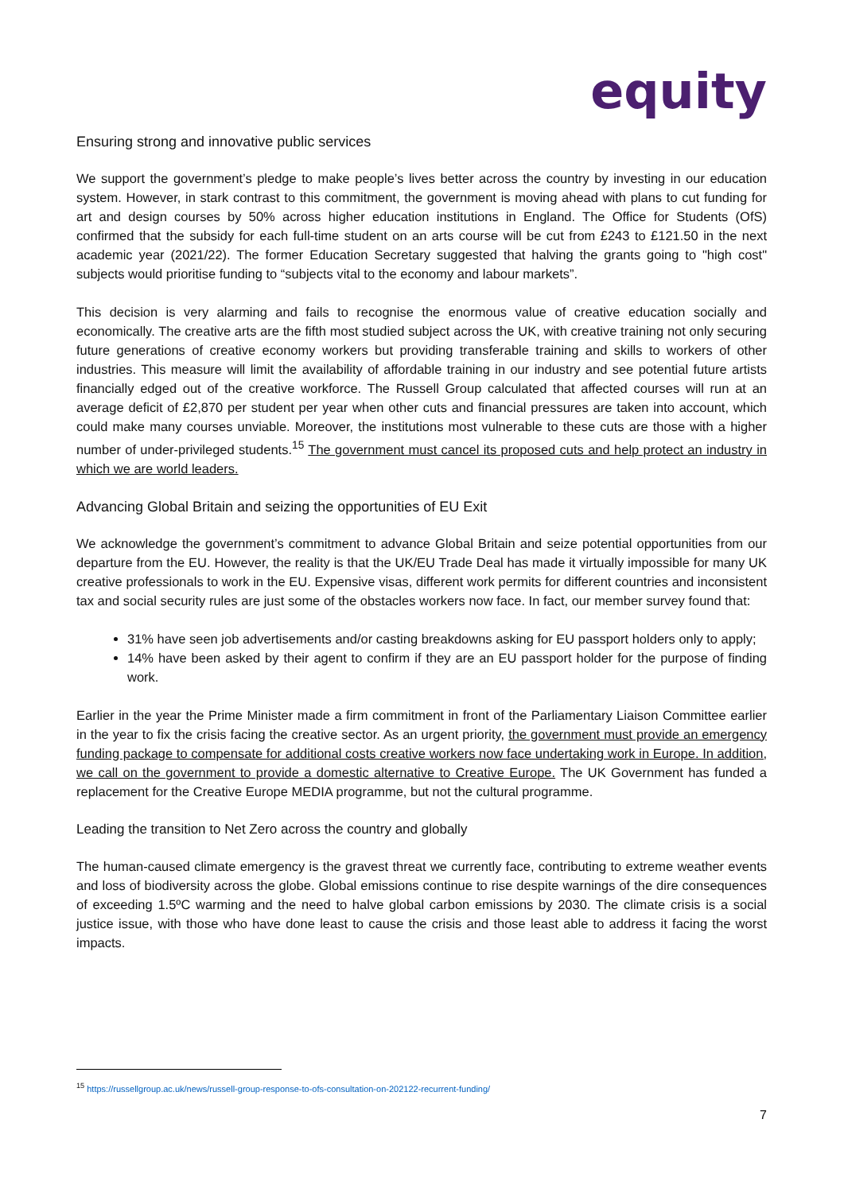equity
Ensuring strong and innovative public services
We support the government’s pledge to make people’s lives better across the country by investing in our education system. However, in stark contrast to this commitment, the government is moving ahead with plans to cut funding for art and design courses by 50% across higher education institutions in England. The Office for Students (OfS) confirmed that the subsidy for each full-time student on an arts course will be cut from £243 to £121.50 in the next academic year (2021/22). The former Education Secretary suggested that halving the grants going to "high cost" subjects would prioritise funding to “subjects vital to the economy and labour markets”.
This decision is very alarming and fails to recognise the enormous value of creative education socially and economically. The creative arts are the fifth most studied subject across the UK, with creative training not only securing future generations of creative economy workers but providing transferable training and skills to workers of other industries. This measure will limit the availability of affordable training in our industry and see potential future artists financially edged out of the creative workforce. The Russell Group calculated that affected courses will run at an average deficit of £2,870 per student per year when other cuts and financial pressures are taken into account, which could make many courses unviable. Moreover, the institutions most vulnerable to these cuts are those with a higher number of under-privileged students.<sup>15</sup> The government must cancel its proposed cuts and help protect an industry in which we are world leaders.
Advancing Global Britain and seizing the opportunities of EU Exit
We acknowledge the government’s commitment to advance Global Britain and seize potential opportunities from our departure from the EU. However, the reality is that the UK/EU Trade Deal has made it virtually impossible for many UK creative professionals to work in the EU. Expensive visas, different work permits for different countries and inconsistent tax and social security rules are just some of the obstacles workers now face. In fact, our member survey found that:
31% have seen job advertisements and/or casting breakdowns asking for EU passport holders only to apply;
14% have been asked by their agent to confirm if they are an EU passport holder for the purpose of finding work.
Earlier in the year the Prime Minister made a firm commitment in front of the Parliamentary Liaison Committee earlier in the year to fix the crisis facing the creative sector. As an urgent priority, the government must provide an emergency funding package to compensate for additional costs creative workers now face undertaking work in Europe. In addition, we call on the government to provide a domestic alternative to Creative Europe. The UK Government has funded a replacement for the Creative Europe MEDIA programme, but not the cultural programme.
Leading the transition to Net Zero across the country and globally
The human-caused climate emergency is the gravest threat we currently face, contributing to extreme weather events and loss of biodiversity across the globe. Global emissions continue to rise despite warnings of the dire consequences of exceeding 1.5ºC warming and the need to halve global carbon emissions by 2030. The climate crisis is a social justice issue, with those who have done least to cause the crisis and those least able to address it facing the worst impacts.
<sup>15</sup> https://russellgroup.ac.uk/news/russell-group-response-to-ofs-consultation-on-202122-recurrent-funding/
7